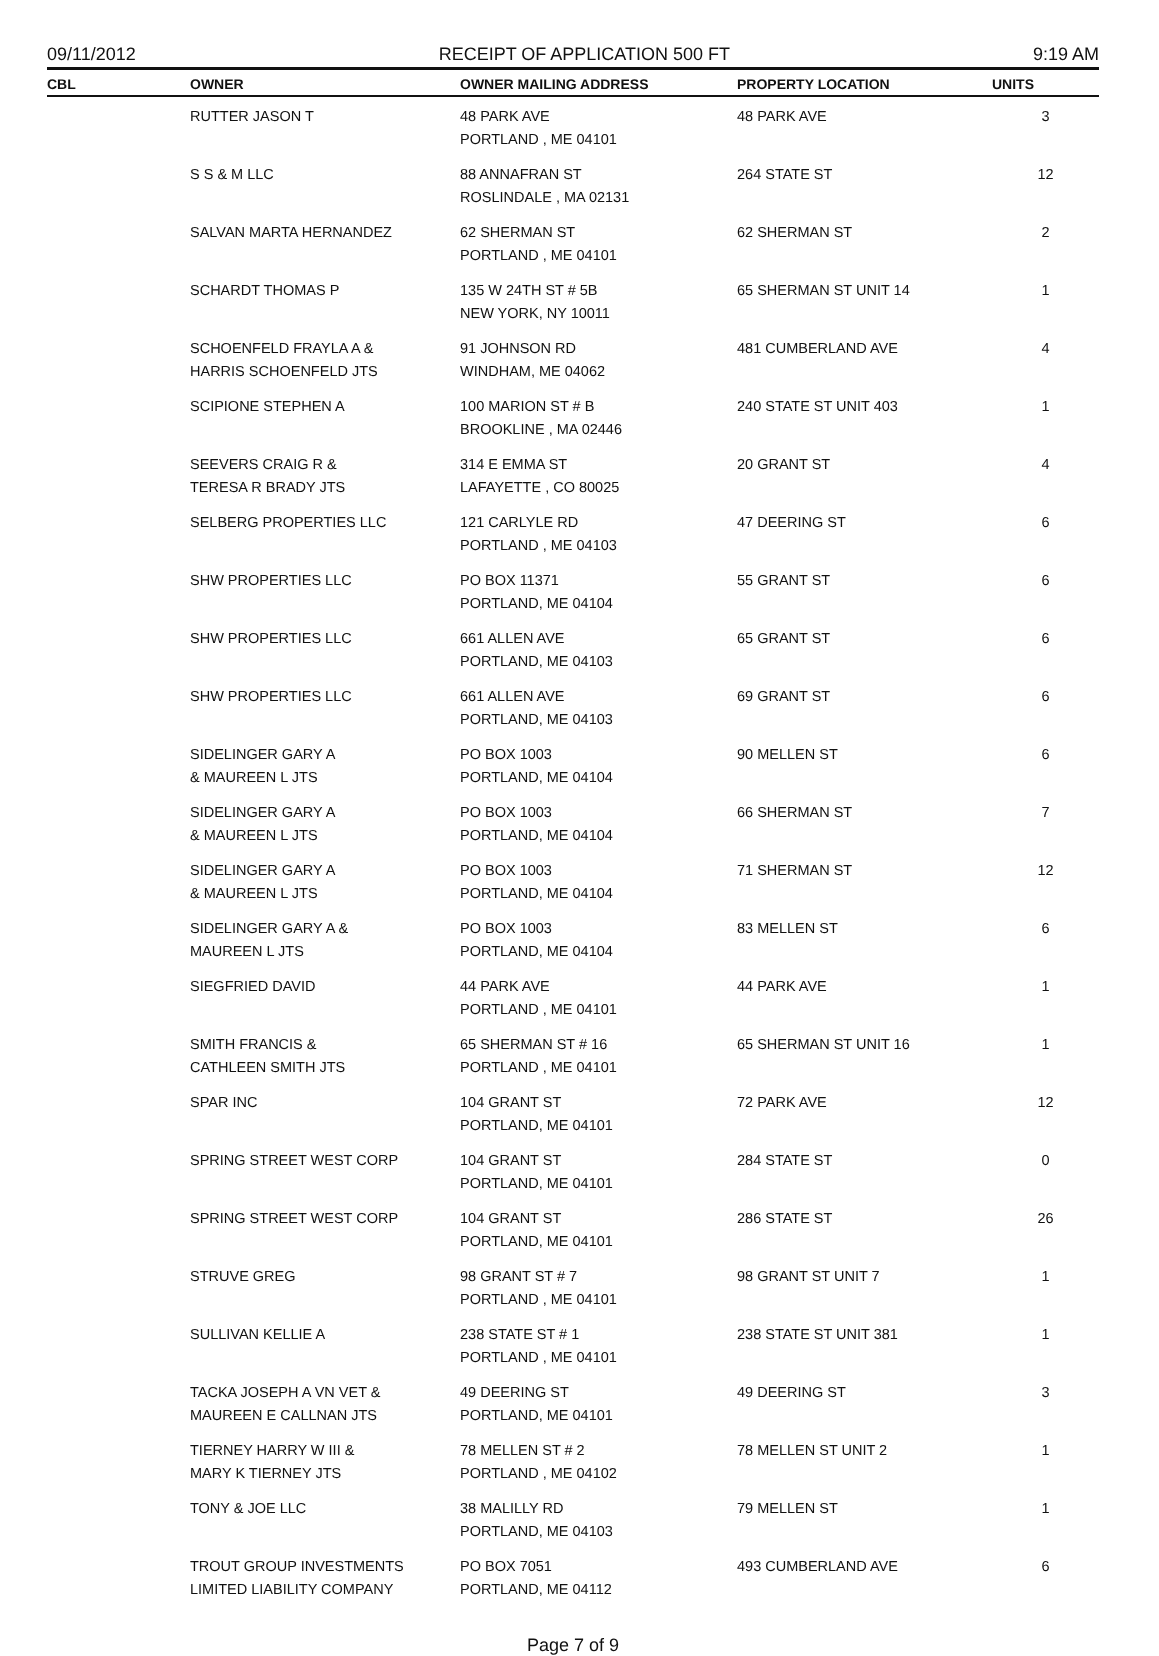09/11/2012 RECEIPT OF APPLICATION 500 FT 9:19 AM
| CBL | OWNER | OWNER MAILING ADDRESS | PROPERTY LOCATION | UNITS |
| --- | --- | --- | --- | --- |
| | RUTTER JASON T | 48 PARK AVE PORTLAND , ME 04101 | 48 PARK AVE | 3 |
| | S S & M LLC | 88 ANNAFRAN ST ROSLINDALE , MA 02131 | 264 STATE ST | 12 |
| | SALVAN MARTA HERNANDEZ | 62 SHERMAN ST PORTLAND , ME 04101 | 62 SHERMAN ST | 2 |
| | SCHARDT THOMAS P | 135 W 24TH ST # 5B NEW YORK, NY 10011 | 65 SHERMAN ST UNIT 14 | 1 |
| | SCHOENFELD FRAYLA A & HARRIS SCHOENFELD JTS | 91 JOHNSON RD WINDHAM, ME 04062 | 481 CUMBERLAND AVE | 4 |
| | SCIPIONE STEPHEN A | 100 MARION ST # B BROOKLINE , MA 02446 | 240 STATE ST UNIT 403 | 1 |
| | SEEVERS CRAIG R & TERESA R BRADY JTS | 314 E EMMA ST LAFAYETTE , CO 80025 | 20 GRANT ST | 4 |
| | SELBERG PROPERTIES LLC | 121 CARLYLE RD PORTLAND , ME 04103 | 47 DEERING ST | 6 |
| | SHW PROPERTIES LLC | PO BOX 11371 PORTLAND, ME 04104 | 55 GRANT ST | 6 |
| | SHW PROPERTIES LLC | 661 ALLEN AVE PORTLAND, ME 04103 | 65 GRANT ST | 6 |
| | SHW PROPERTIES LLC | 661 ALLEN AVE PORTLAND, ME 04103 | 69 GRANT ST | 6 |
| | SIDELINGER GARY A & MAUREEN L JTS | PO BOX 1003 PORTLAND, ME 04104 | 90 MELLEN ST | 6 |
| | SIDELINGER GARY A & MAUREEN L JTS | PO BOX 1003 PORTLAND, ME 04104 | 66 SHERMAN ST | 7 |
| | SIDELINGER GARY A & MAUREEN L JTS | PO BOX 1003 PORTLAND, ME 04104 | 71 SHERMAN ST | 12 |
| | SIDELINGER GARY A & MAUREEN L JTS | PO BOX 1003 PORTLAND, ME 04104 | 83 MELLEN ST | 6 |
| | SIEGFRIED DAVID | 44 PARK AVE PORTLAND , ME 04101 | 44 PARK AVE | 1 |
| | SMITH FRANCIS & CATHLEEN SMITH JTS | 65 SHERMAN ST # 16 PORTLAND , ME 04101 | 65 SHERMAN ST UNIT 16 | 1 |
| | SPAR INC | 104 GRANT ST PORTLAND, ME 04101 | 72 PARK AVE | 12 |
| | SPRING STREET WEST CORP | 104 GRANT ST PORTLAND, ME 04101 | 284 STATE ST | 0 |
| | SPRING STREET WEST CORP | 104 GRANT ST PORTLAND, ME 04101 | 286 STATE ST | 26 |
| | STRUVE GREG | 98 GRANT ST # 7 PORTLAND , ME 04101 | 98 GRANT ST UNIT 7 | 1 |
| | SULLIVAN KELLIE A | 238 STATE ST # 1 PORTLAND , ME 04101 | 238 STATE ST UNIT 381 | 1 |
| | TACKA JOSEPH A VN VET & MAUREEN E CALLNAN JTS | 49 DEERING ST PORTLAND, ME 04101 | 49 DEERING ST | 3 |
| | TIERNEY HARRY W III & MARY K TIERNEY JTS | 78 MELLEN ST # 2 PORTLAND , ME 04102 | 78 MELLEN ST UNIT 2 | 1 |
| | TONY & JOE LLC | 38 MALILLY RD PORTLAND, ME 04103 | 79 MELLEN ST | 1 |
| | TROUT GROUP INVESTMENTS LIMITED LIABILITY COMPANY | PO BOX 7051 PORTLAND, ME 04112 | 493 CUMBERLAND AVE | 6 |
Page 7 of 9